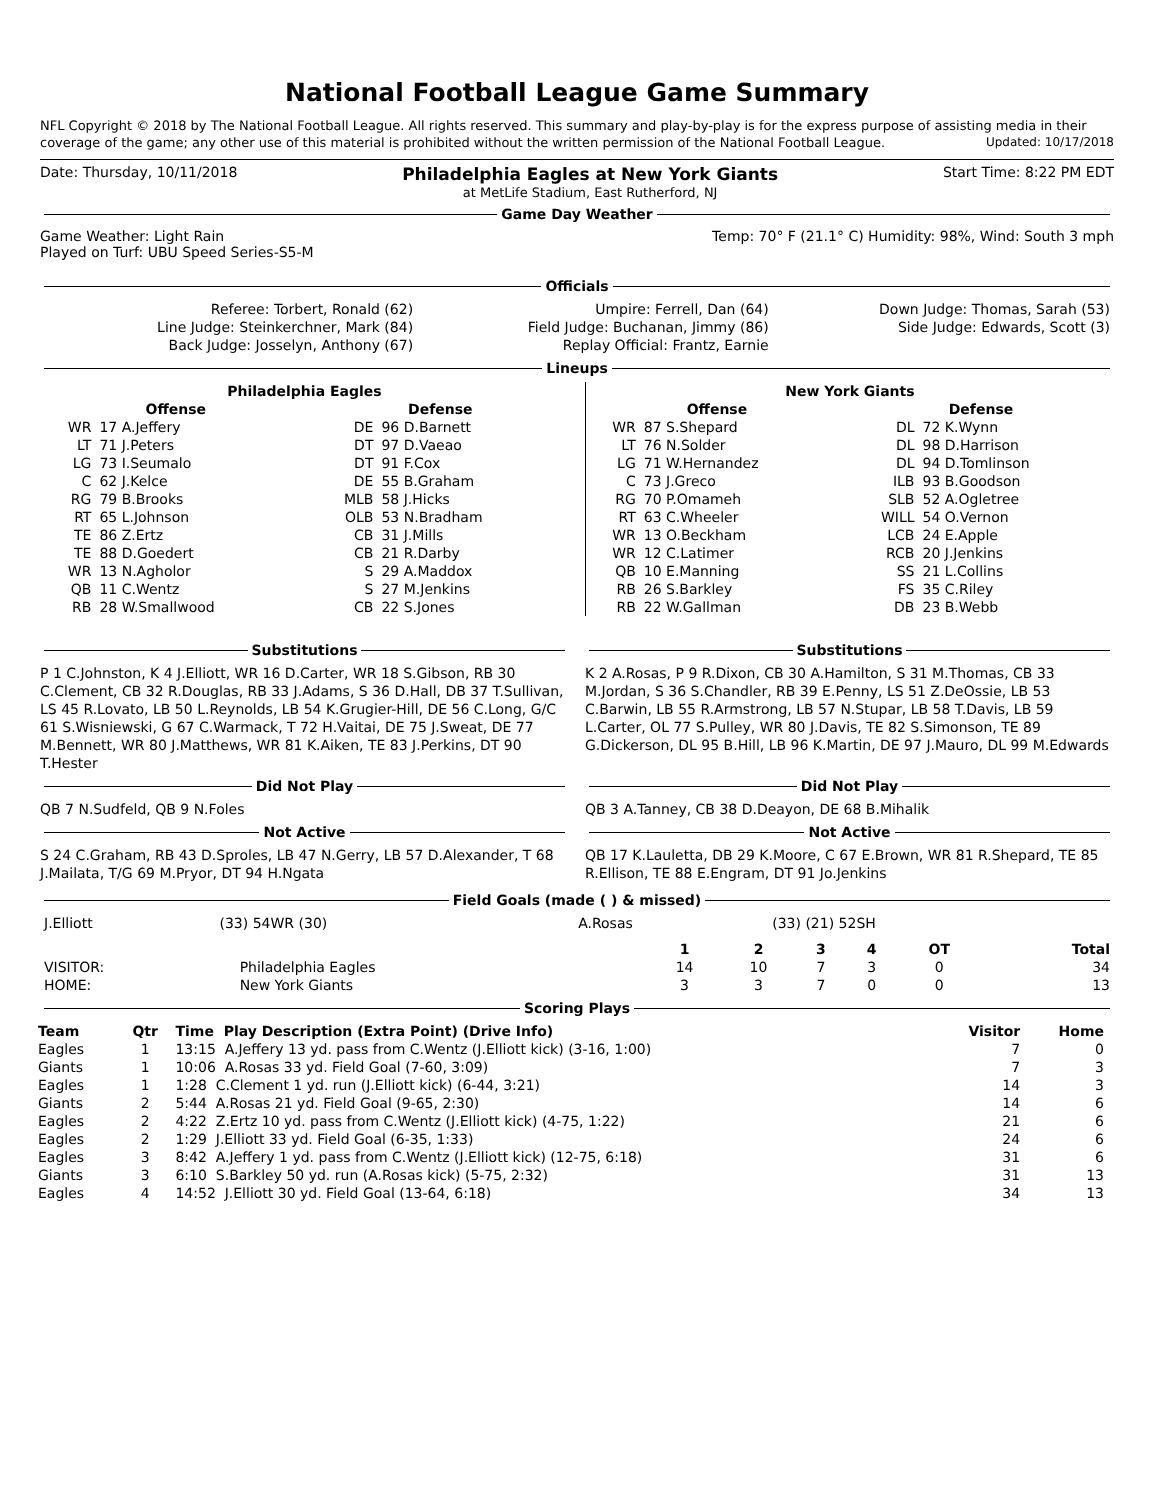National Football League Game Summary
NFL Copyright © 2018 by The National Football League. All rights reserved. This summary and play-by-play is for the express purpose of assisting media in their coverage of the game; any other use of this material is prohibited without the written permission of the National Football League. Updated: 10/17/2018
Date: Thursday, 10/11/2018 Philadelphia Eagles at New York Giants
at MetLife Stadium, East Rutherford, NJ Start Time: 8:22 PM EDT
Game Day Weather
Game Weather: Light Rain
Played on Turf: UBU Speed Series-S5-M Temp: 70° F (21.1° C) Humidity: 98%, Wind: South 3 mph
Officials
| Referee: Torbert, Ronald (62) | Umpire: Ferrell, Dan (64) | Down Judge: Thomas, Sarah (53) |
| Line Judge: Steinkerchner, Mark (84) | Field Judge: Buchanan, Jimmy (86) | Side Judge: Edwards, Scott (3) |
| Back Judge: Josselyn, Anthony (67) | Replay Official: Frantz, Earnie | |
Lineups
| Philadelphia Eagles | | | |
| --- | --- | --- | --- |
| Offense | | Defense | |
| WR | 17 A.Jeffery | DE | 96 D.Barnett |
| LT | 71 J.Peters | DT | 97 D.Vaeao |
| LG | 73 I.Seumalo | DT | 91 F.Cox |
| C | 62 J.Kelce | DE | 55 B.Graham |
| RG | 79 B.Brooks | MLB | 58 J.Hicks |
| RT | 65 L.Johnson | OLB | 53 N.Bradham |
| TE | 86 Z.Ertz | CB | 31 J.Mills |
| TE | 88 D.Goedert | CB | 21 R.Darby |
| WR | 13 N.Agholor | S | 29 A.Maddox |
| QB | 11 C.Wentz | S | 27 M.Jenkins |
| RB | 28 W.Smallwood | CB | 22 S.Jones |
| New York Giants | | | |
| --- | --- | --- | --- |
| Offense | | Defense | |
| WR | 87 S.Shepard | DL | 72 K.Wynn |
| LT | 76 N.Solder | DL | 98 D.Harrison |
| LG | 71 W.Hernandez | DL | 94 D.Tomlinson |
| C | 73 J.Greco | ILB | 93 B.Goodson |
| RG | 70 P.Omameh | SLB | 52 A.Ogletree |
| RT | 63 C.Wheeler | WILL | 54 O.Vernon |
| WR | 13 O.Beckham | LCB | 24 E.Apple |
| WR | 12 C.Latimer | RCB | 20 J.Jenkins |
| QB | 10 E.Manning | SS | 21 L.Collins |
| RB | 26 S.Barkley | FS | 35 C.Riley |
| RB | 22 W.Gallman | DB | 23 B.Webb |
Substitutions
P 1 C.Johnston, K 4 J.Elliott, WR 16 D.Carter, WR 18 S.Gibson, RB 30 C.Clement, CB 32 R.Douglas, RB 33 J.Adams, S 36 D.Hall, DB 37 T.Sullivan, LS 45 R.Lovato, LB 50 L.Reynolds, LB 54 K.Grugier-Hill, DE 56 C.Long, G/C 61 S.Wisniewski, G 67 C.Warmack, T 72 H.Vaitai, DE 75 J.Sweat, DE 77 M.Bennett, WR 80 J.Matthews, WR 81 K.Aiken, TE 83 J.Perkins, DT 90 T.Hester
Did Not Play
QB 7 N.Sudfeld, QB 9 N.Foles
Not Active
S 24 C.Graham, RB 43 D.Sproles, LB 47 N.Gerry, LB 57 D.Alexander, T 68 J.Mailata, T/G 69 M.Pryor, DT 94 H.Ngata
Substitutions
K 2 A.Rosas, P 9 R.Dixon, CB 30 A.Hamilton, S 31 M.Thomas, CB 33 M.Jordan, S 36 S.Chandler, RB 39 E.Penny, LS 51 Z.DeOssie, LB 53 C.Barwin, LB 55 R.Armstrong, LB 57 N.Stupar, LB 58 T.Davis, LB 59 L.Carter, OL 77 S.Pulley, WR 80 J.Davis, TE 82 S.Simonson, TE 89 G.Dickerson, DL 95 B.Hill, LB 96 K.Martin, DE 97 J.Mauro, DL 99 M.Edwards
Did Not Play
QB 3 A.Tanney, CB 38 D.Deayon, DE 68 B.Mihalik
Not Active
QB 17 K.Lauletta, DB 29 K.Moore, C 67 E.Brown, WR 81 R.Shepard, TE 85 R.Ellison, TE 88 E.Engram, DT 91 Jo.Jenkins
Field Goals (made ( ) & missed)
| J.Elliott | (33) 54WR (30) | A.Rosas | (33) (21) 52SH |
| | | 1 | 2 | 3 | 4 | OT | Total |
| --- | --- | --- | --- | --- | --- | --- | --- |
| VISITOR: | Philadelphia Eagles | 14 | 10 | 7 | 3 | 0 | 34 |
| HOME: | New York Giants | 3 | 3 | 7 | 0 | 0 | 13 |
Scoring Plays
| Team | Qtr | Time Play Description (Extra Point) (Drive Info) | Visitor | Home |
| --- | --- | --- | --- | --- |
| Eagles | 1 | 13:15 A.Jeffery 13 yd. pass from C.Wentz (J.Elliott kick) (3-16, 1:00) | 7 | 0 |
| Giants | 1 | 10:06 A.Rosas 33 yd. Field Goal (7-60, 3:09) | 7 | 3 |
| Eagles | 1 | 1:28 C.Clement 1 yd. run (J.Elliott kick) (6-44, 3:21) | 14 | 3 |
| Giants | 2 | 5:44 A.Rosas 21 yd. Field Goal (9-65, 2:30) | 14 | 6 |
| Eagles | 2 | 4:22 Z.Ertz 10 yd. pass from C.Wentz (J.Elliott kick) (4-75, 1:22) | 21 | 6 |
| Eagles | 2 | 1:29 J.Elliott 33 yd. Field Goal (6-35, 1:33) | 24 | 6 |
| Eagles | 3 | 8:42 A.Jeffery 1 yd. pass from C.Wentz (J.Elliott kick) (12-75, 6:18) | 31 | 6 |
| Giants | 3 | 6:10 S.Barkley 50 yd. run (A.Rosas kick) (5-75, 2:32) | 31 | 13 |
| Eagles | 4 | 14:52 J.Elliott 30 yd. Field Goal (13-64, 6:18) | 34 | 13 |